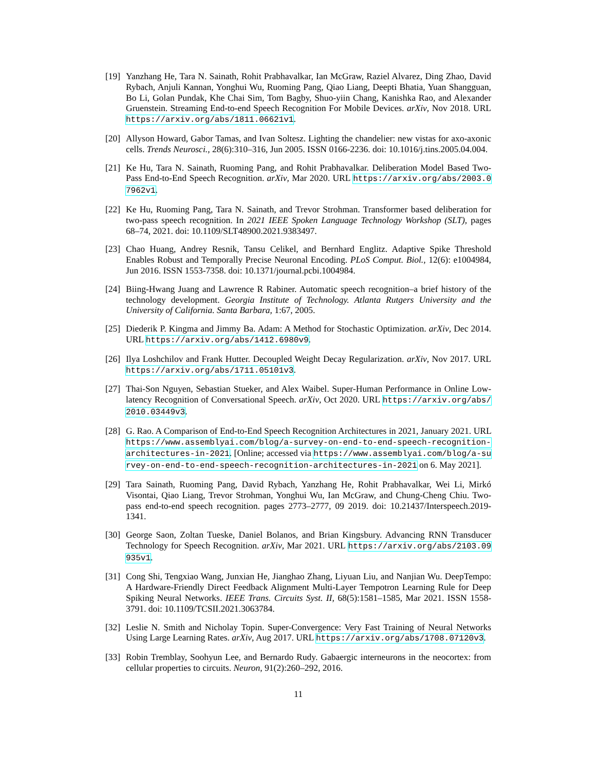[19]
Yanzhang He, Tara N. Sainath, Rohit Prabhavalkar, Ian McGraw, Raziel Alvarez, Ding Zhao, David Rybach, Anjuli Kannan, Yonghui Wu, Ruoming Pang, Qiao Liang, Deepti Bhatia, Yuan Shangguan, Bo Li, Golan Pundak, Khe Chai Sim, Tom Bagby, Shuo-yiin Chang, Kanishka Rao, and Alexander Gruenstein. Streaming End-to-end Speech Recognition For Mobile Devices. arXiv, Nov 2018. URL https://arxiv.org/abs/1811.06621v1.
[20]
Allyson Howard, Gabor Tamas, and Ivan Soltesz. Lighting the chandelier: new vistas for axo-axonic cells. Trends Neurosci., 28(6):310–316, Jun 2005. ISSN 0166-2236. doi: 10.1016/j.tins.2005.04.004.
[21]
Ke Hu, Tara N. Sainath, Ruoming Pang, and Rohit Prabhavalkar. Deliberation Model Based Two-Pass End-to-End Speech Recognition. arXiv, Mar 2020. URL https://arxiv.org/abs/2003.07962v1.
[22]
Ke Hu, Ruoming Pang, Tara N. Sainath, and Trevor Strohman. Transformer based deliberation for two-pass speech recognition. In 2021 IEEE Spoken Language Technology Workshop (SLT), pages 68–74, 2021. doi: 10.1109/SLT48900.2021.9383497.
[23]
Chao Huang, Andrey Resnik, Tansu Celikel, and Bernhard Englitz. Adaptive Spike Threshold Enables Robust and Temporally Precise Neuronal Encoding. PLoS Comput. Biol., 12(6): e1004984, Jun 2016. ISSN 1553-7358. doi: 10.1371/journal.pcbi.1004984.
[24]
Biing-Hwang Juang and Lawrence R Rabiner. Automatic speech recognition–a brief history of the technology development. Georgia Institute of Technology. Atlanta Rutgers University and the University of California. Santa Barbara, 1:67, 2005.
[25]
Diederik P. Kingma and Jimmy Ba. Adam: A Method for Stochastic Optimization. arXiv, Dec 2014. URL https://arxiv.org/abs/1412.6980v9.
[26]
Ilya Loshchilov and Frank Hutter. Decoupled Weight Decay Regularization. arXiv, Nov 2017. URL https://arxiv.org/abs/1711.05101v3.
[27]
Thai-Son Nguyen, Sebastian Stueker, and Alex Waibel. Super-Human Performance in Online Low-latency Recognition of Conversational Speech. arXiv, Oct 2020. URL https://arxiv.org/abs/2010.03449v3.
[28]
G. Rao. A Comparison of End-to-End Speech Recognition Architectures in 2021, January 2021. URL https://www.assemblyai.com/blog/a-survey-on-end-to-end-speech-recognition-architectures-in-2021. [Online; accessed via https://www.assemblyai.com/blog/a-survey-on-end-to-end-speech-recognition-architectures-in-2021 on 6. May 2021].
[29]
Tara Sainath, Ruoming Pang, David Rybach, Yanzhang He, Rohit Prabhavalkar, Wei Li, Mirkó Visontai, Qiao Liang, Trevor Strohman, Yonghui Wu, Ian McGraw, and Chung-Cheng Chiu. Two-pass end-to-end speech recognition. pages 2773–2777, 09 2019. doi: 10.21437/Interspeech.2019-1341.
[30]
George Saon, Zoltan Tueske, Daniel Bolanos, and Brian Kingsbury. Advancing RNN Transducer Technology for Speech Recognition. arXiv, Mar 2021. URL https://arxiv.org/abs/2103.09935v1.
[31]
Cong Shi, Tengxiao Wang, Junxian He, Jianghao Zhang, Liyuan Liu, and Nanjian Wu. DeepTempo: A Hardware-Friendly Direct Feedback Alignment Multi-Layer Tempotron Learning Rule for Deep Spiking Neural Networks. IEEE Trans. Circuits Syst. II, 68(5):1581–1585, Mar 2021. ISSN 1558-3791. doi: 10.1109/TCSII.2021.3063784.
[32]
Leslie N. Smith and Nicholay Topin. Super-Convergence: Very Fast Training of Neural Networks Using Large Learning Rates. arXiv, Aug 2017. URL https://arxiv.org/abs/1708.07120v3.
[33]
Robin Tremblay, Soohyun Lee, and Bernardo Rudy. Gabaergic interneurons in the neocortex: from cellular properties to circuits. Neuron, 91(2):260–292, 2016.
11